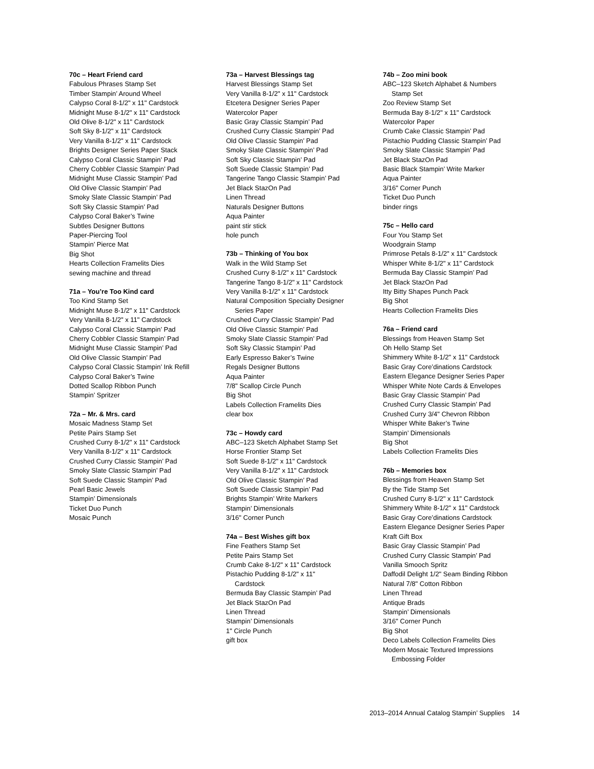70c – Heart Friend card
Fabulous Phrases Stamp Set
Timber Stampin’ Around Wheel
Calypso Coral 8-1/2" x 11" Cardstock
Midnight Muse 8-1/2" x 11" Cardstock
Old Olive 8-1/2" x 11" Cardstock
Soft Sky 8-1/2" x 11" Cardstock
Very Vanilla 8-1/2" x 11" Cardstock
Brights Designer Series Paper Stack
Calypso Coral Classic Stampin’ Pad
Cherry Cobbler Classic Stampin’ Pad
Midnight Muse Classic Stampin’ Pad
Old Olive Classic Stampin’ Pad
Smoky Slate Classic Stampin’ Pad
Soft Sky Classic Stampin’ Pad
Calypso Coral Baker’s Twine
Subtles Designer Buttons
Paper-Piercing Tool
Stampin’ Pierce Mat
Big Shot
Hearts Collection Framelits Dies
sewing machine and thread
71a – You’re Too Kind card
Too Kind Stamp Set
Midnight Muse 8-1/2" x 11" Cardstock
Very Vanilla 8-1/2" x 11" Cardstock
Calypso Coral Classic Stampin’ Pad
Cherry Cobbler Classic Stampin’ Pad
Midnight Muse Classic Stampin’ Pad
Old Olive Classic Stampin’ Pad
Calypso Coral Classic Stampin’ Ink Refill
Calypso Coral Baker’s Twine
Dotted Scallop Ribbon Punch
Stampin’ Spritzer
72a – Mr. & Mrs. card
Mosaic Madness Stamp Set
Petite Pairs Stamp Set
Crushed Curry 8-1/2" x 11" Cardstock
Very Vanilla 8-1/2" x 11" Cardstock
Crushed Curry Classic Stampin’ Pad
Smoky Slate Classic Stampin’ Pad
Soft Suede Classic Stampin’ Pad
Pearl Basic Jewels
Stampin’ Dimensionals
Ticket Duo Punch
Mosaic Punch
73a – Harvest Blessings tag
Harvest Blessings Stamp Set
Very Vanilla 8-1/2" x 11" Cardstock
Etcetera Designer Series Paper
Watercolor Paper
Basic Gray Classic Stampin’ Pad
Crushed Curry Classic Stampin’ Pad
Old Olive Classic Stampin’ Pad
Smoky Slate Classic Stampin’ Pad
Soft Sky Classic Stampin’ Pad
Soft Suede Classic Stampin’ Pad
Tangerine Tango Classic Stampin’ Pad
Jet Black StazOn Pad
Linen Thread
Naturals Designer Buttons
Aqua Painter
paint stir stick
hole punch
73b – Thinking of You box
Walk in the Wild Stamp Set
Crushed Curry 8-1/2" x 11" Cardstock
Tangerine Tango 8-1/2" x 11" Cardstock
Very Vanilla 8-1/2" x 11" Cardstock
Natural Composition Specialty Designer
Series Paper
Crushed Curry Classic Stampin’ Pad
Old Olive Classic Stampin’ Pad
Smoky Slate Classic Stampin’ Pad
Soft Sky Classic Stampin’ Pad
Early Espresso Baker’s Twine
Regals Designer Buttons
Aqua Painter
7/8" Scallop Circle Punch
Big Shot
Labels Collection Framelits Dies
clear box
73c – Howdy card
ABC–123 Sketch Alphabet Stamp Set
Horse Frontier Stamp Set
Soft Suede 8-1/2" x 11" Cardstock
Very Vanilla 8-1/2" x 11" Cardstock
Old Olive Classic Stampin’ Pad
Soft Suede Classic Stampin’ Pad
Brights Stampin’ Write Markers
Stampin’ Dimensionals
3/16" Corner Punch
74a – Best Wishes gift box
Fine Feathers Stamp Set
Petite Pairs Stamp Set
Crumb Cake 8-1/2" x 11" Cardstock
Pistachio Pudding 8-1/2" x 11"
Cardstock
Bermuda Bay Classic Stampin’ Pad
Jet Black StazOn Pad
Linen Thread
Stampin’ Dimensionals
1" Circle Punch
gift box
74b – Zoo mini book
ABC–123 Sketch Alphabet & Numbers
Stamp Set
Zoo Review Stamp Set
Bermuda Bay 8-1/2" x 11" Cardstock
Watercolor Paper
Crumb Cake Classic Stampin’ Pad
Pistachio Pudding Classic Stampin’ Pad
Smoky Slate Classic Stampin’ Pad
Jet Black StazOn Pad
Basic Black Stampin’ Write Marker
Aqua Painter
3/16" Corner Punch
Ticket Duo Punch
binder rings
75c – Hello card
Four You Stamp Set
Woodgrain Stamp
Primrose Petals 8-1/2" x 11" Cardstock
Whisper White 8-1/2" x 11" Cardstock
Bermuda Bay Classic Stampin’ Pad
Jet Black StazOn Pad
Itty Bitty Shapes Punch Pack
Big Shot
Hearts Collection Framelits Dies
76a – Friend card
Blessings from Heaven Stamp Set
Oh Hello Stamp Set
Shimmery White 8-1/2" x 11" Cardstock
Basic Gray Core’dinations Cardstock
Eastern Elegance Designer Series Paper
Whisper White Note Cards & Envelopes
Basic Gray Classic Stampin’ Pad
Crushed Curry Classic Stampin’ Pad
Crushed Curry 3/4" Chevron Ribbon
Whisper White Baker’s Twine
Stampin’ Dimensionals
Big Shot
Labels Collection Framelits Dies
76b – Memories box
Blessings from Heaven Stamp Set
By the Tide Stamp Set
Crushed Curry 8-1/2" x 11" Cardstock
Shimmery White 8-1/2" x 11" Cardstock
Basic Gray Core’dinations Cardstock
Eastern Elegance Designer Series Paper
Kraft Gift Box
Basic Gray Classic Stampin’ Pad
Crushed Curry Classic Stampin’ Pad
Vanilla Smooch Spritz
Daffodil Delight 1/2" Seam Binding Ribbon
Natural 7/8" Cotton Ribbon
Linen Thread
Antique Brads
Stampin’ Dimensionals
3/16" Corner Punch
Big Shot
Deco Labels Collection Framelits Dies
Modern Mosaic Textured Impressions
Embossing Folder
2013–2014 Annual Catalog Stampin’ Supplies 14